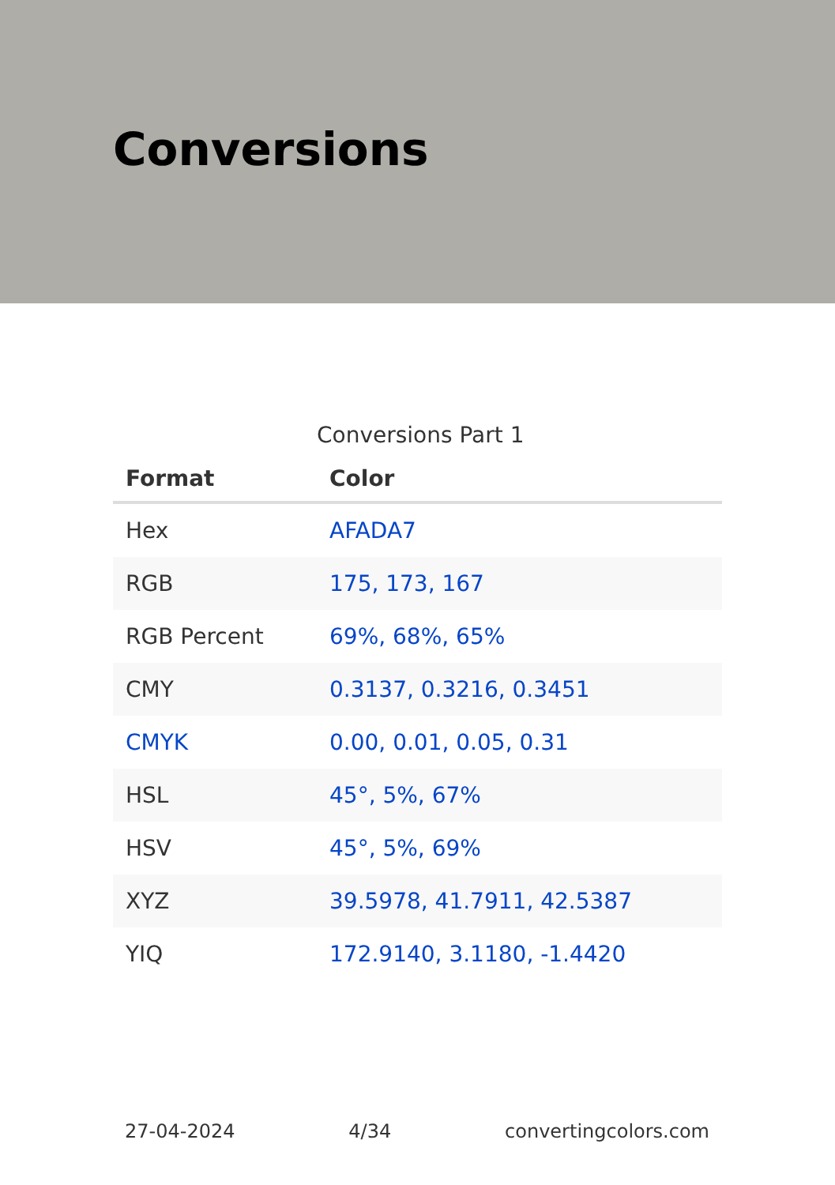Conversions
Conversions Part 1
| Format | Color |
| --- | --- |
| Hex | AFADA7 |
| RGB | 175, 173, 167 |
| RGB Percent | 69%, 68%, 65% |
| CMY | 0.3137, 0.3216, 0.3451 |
| CMYK | 0.00, 0.01, 0.05, 0.31 |
| HSL | 45°, 5%, 67% |
| HSV | 45°, 5%, 69% |
| XYZ | 39.5978, 41.7911, 42.5387 |
| YIQ | 172.9140, 3.1180, -1.4420 |
27-04-2024 4/34 convertingcolors.com